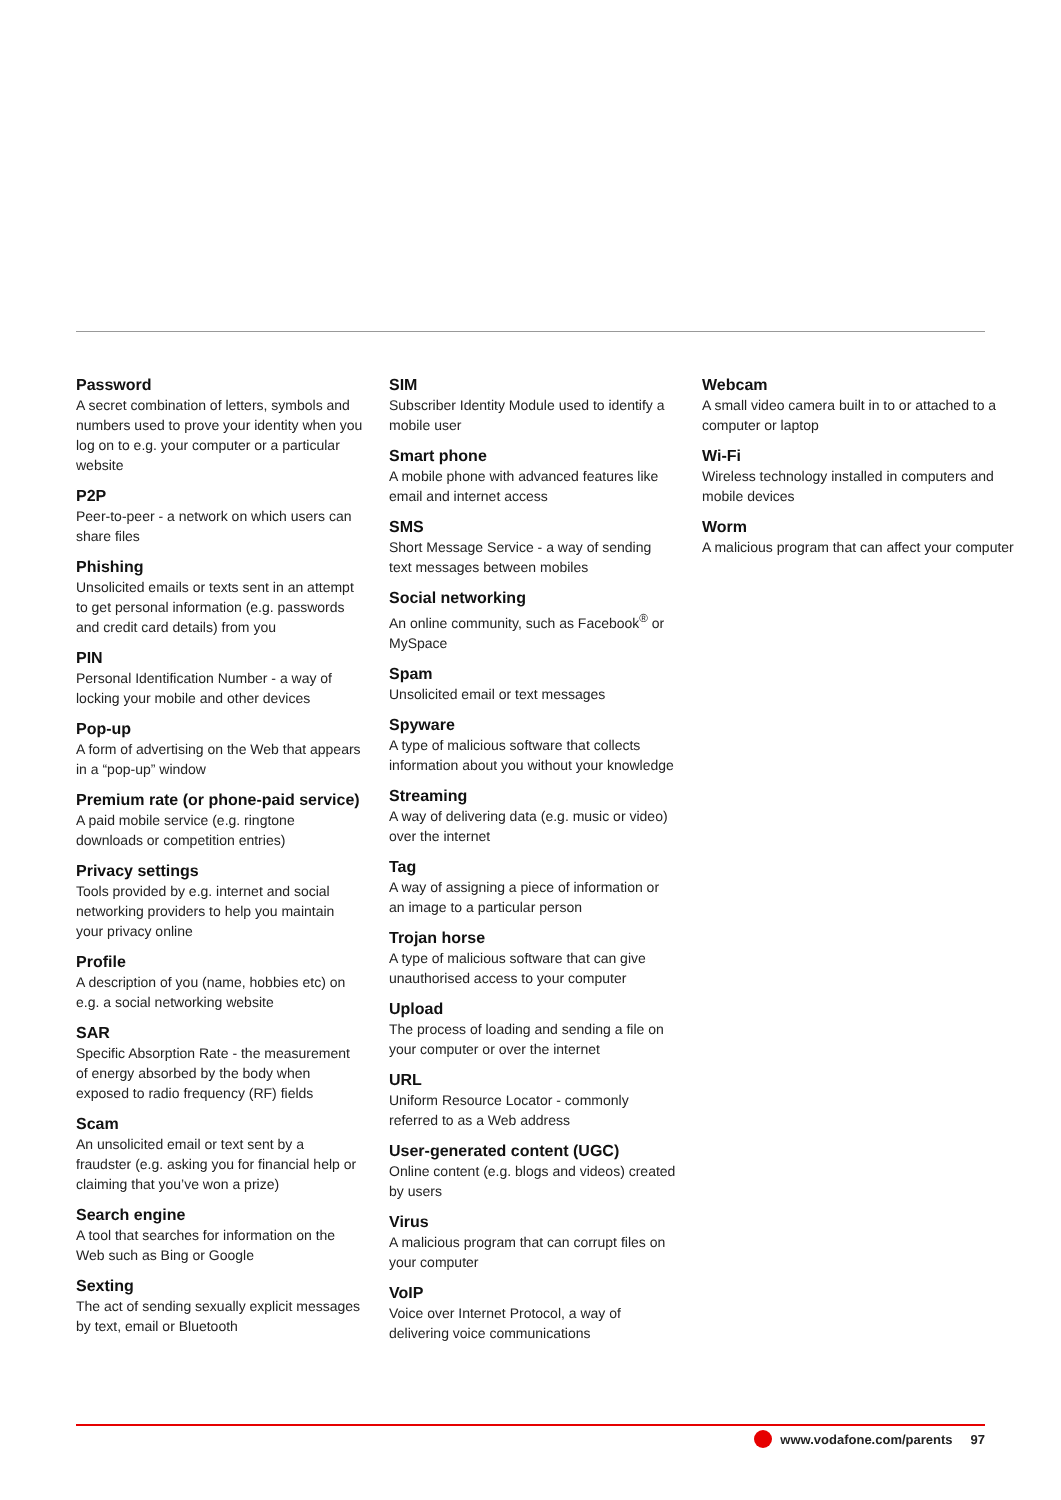Password
A secret combination of letters, symbols and numbers used to prove your identity when you log on to e.g. your computer or a particular website
P2P
Peer-to-peer - a network on which users can share files
Phishing
Unsolicited emails or texts sent in an attempt to get personal information (e.g. passwords and credit card details) from you
PIN
Personal Identification Number - a way of locking your mobile and other devices
Pop-up
A form of advertising on the Web that appears in a “pop-up” window
Premium rate (or phone-paid service)
A paid mobile service (e.g. ringtone downloads or competition entries)
Privacy settings
Tools provided by e.g. internet and social networking providers to help you maintain your privacy online
Profile
A description of you (name, hobbies etc) on e.g. a social networking website
SAR
Specific Absorption Rate - the measurement of energy absorbed by the body when exposed to radio frequency (RF) fields
Scam
An unsolicited email or text sent by a fraudster (e.g. asking you for financial help or claiming that you’ve won a prize)
Search engine
A tool that searches for information on the Web such as Bing or Google
Sexting
The act of sending sexually explicit messages by text, email or Bluetooth
SIM
Subscriber Identity Module used to identify a mobile user
Smart phone
A mobile phone with advanced features like email and internet access
SMS
Short Message Service - a way of sending text messages between mobiles
Social networking
An online community, such as Facebook<sup>®</sup> or MySpace
Spam
Unsolicited email or text messages
Spyware
A type of malicious software that collects information about you without your knowledge
Streaming
A way of delivering data (e.g. music or video) over the internet
Tag
A way of assigning a piece of information or an image to a particular person
Trojan horse
A type of malicious software that can give unauthorised access to your computer
Upload
The process of loading and sending a file on your computer or over the internet
URL
Uniform Resource Locator - commonly referred to as a Web address
User-generated content (UGC)
Online content (e.g. blogs and videos) created by users
Virus
A malicious program that can corrupt files on your computer
VoIP
Voice over Internet Protocol, a way of delivering voice communications
Webcam
A small video camera built in to or attached to a computer or laptop
Wi-Fi
Wireless technology installed in computers and mobile devices
Worm
A malicious program that can affect your computer
www.vodafone.com/parents 97